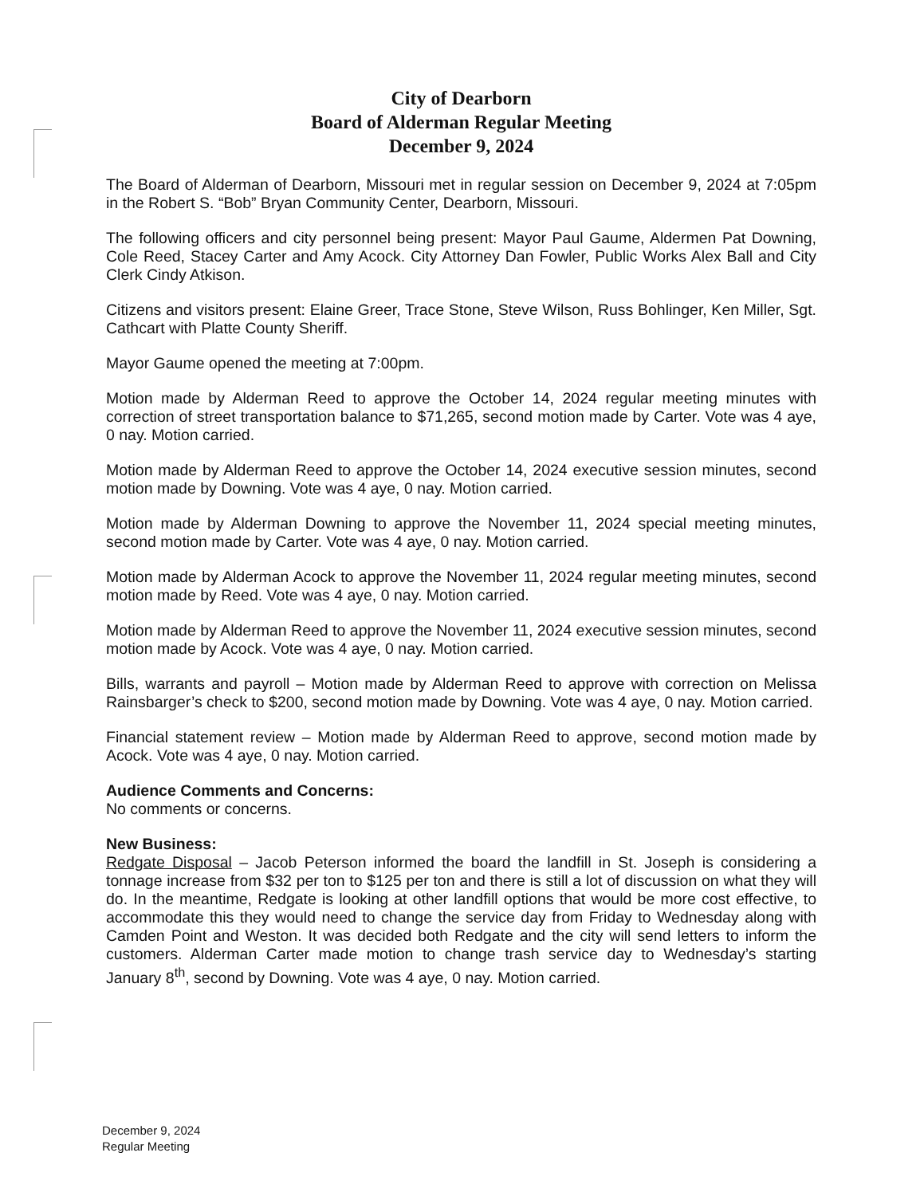City of Dearborn
Board of Alderman Regular Meeting
December 9, 2024
The Board of Alderman of Dearborn, Missouri met in regular session on December 9, 2024 at 7:05pm in the Robert S. “Bob” Bryan Community Center, Dearborn, Missouri.
The following officers and city personnel being present: Mayor Paul Gaume, Aldermen Pat Downing, Cole Reed, Stacey Carter and Amy Acock. City Attorney Dan Fowler, Public Works Alex Ball and City Clerk Cindy Atkison.
Citizens and visitors present: Elaine Greer, Trace Stone, Steve Wilson, Russ Bohlinger, Ken Miller, Sgt. Cathcart with Platte County Sheriff.
Mayor Gaume opened the meeting at 7:00pm.
Motion made by Alderman Reed to approve the October 14, 2024 regular meeting minutes with correction of street transportation balance to $71,265, second motion made by Carter. Vote was 4 aye, 0 nay. Motion carried.
Motion made by Alderman Reed to approve the October 14, 2024 executive session minutes, second motion made by Downing. Vote was 4 aye, 0 nay. Motion carried.
Motion made by Alderman Downing to approve the November 11, 2024 special meeting minutes, second motion made by Carter. Vote was 4 aye, 0 nay. Motion carried.
Motion made by Alderman Acock to approve the November 11, 2024 regular meeting minutes, second motion made by Reed. Vote was 4 aye, 0 nay. Motion carried.
Motion made by Alderman Reed to approve the November 11, 2024 executive session minutes, second motion made by Acock. Vote was 4 aye, 0 nay. Motion carried.
Bills, warrants and payroll – Motion made by Alderman Reed to approve with correction on Melissa Rainsbarger’s check to $200, second motion made by Downing. Vote was 4 aye, 0 nay. Motion carried.
Financial statement review – Motion made by Alderman Reed to approve, second motion made by Acock. Vote was 4 aye, 0 nay. Motion carried.
Audience Comments and Concerns:
No comments or concerns.
New Business:
Redgate Disposal – Jacob Peterson informed the board the landfill in St. Joseph is considering a tonnage increase from $32 per ton to $125 per ton and there is still a lot of discussion on what they will do. In the meantime, Redgate is looking at other landfill options that would be more cost effective, to accommodate this they would need to change the service day from Friday to Wednesday along with Camden Point and Weston. It was decided both Redgate and the city will send letters to inform the customers. Alderman Carter made motion to change trash service day to Wednesday’s starting January 8<sup>th</sup>, second by Downing. Vote was 4 aye, 0 nay. Motion carried.
December 9, 2024
Regular Meeting